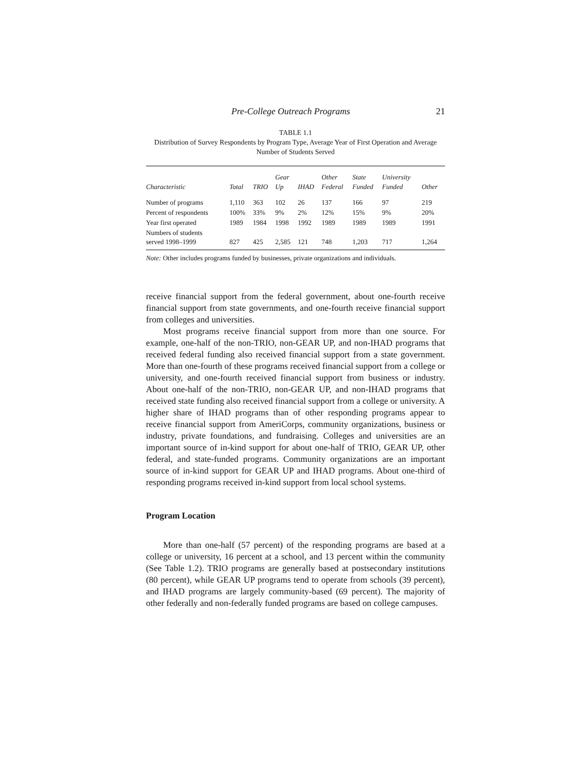Pre-College Outreach Programs 21
TABLE 1.1
Distribution of Survey Respondents by Program Type, Average Year of First Operation and Average Number of Students Served
| Characteristic | Total | TRIO | Gear Up | IHAD | Other Federal | State Funded | University Funded | Other |
| --- | --- | --- | --- | --- | --- | --- | --- | --- |
| Number of programs | 1,110 | 363 | 102 | 26 | 137 | 166 | 97 | 219 |
| Percent of respondents | 100% | 33% | 9% | 2% | 12% | 15% | 9% | 20% |
| Year first operated | 1989 | 1984 | 1998 | 1992 | 1989 | 1989 | 1989 | 1991 |
| Numbers of students served 1998–1999 | 827 | 425 | 2,585 | 121 | 748 | 1,203 | 717 | 1,264 |
Note: Other includes programs funded by businesses, private organizations and individuals.
receive financial support from the federal government, about one-fourth receive financial support from state governments, and one-fourth receive financial support from colleges and universities.
Most programs receive financial support from more than one source. For example, one-half of the non-TRIO, non-GEAR UP, and non-IHAD programs that received federal funding also received financial support from a state government. More than one-fourth of these programs received financial support from a college or university, and one-fourth received financial support from business or industry. About one-half of the non-TRIO, non-GEAR UP, and non-IHAD programs that received state funding also received financial support from a college or university. A higher share of IHAD programs than of other responding programs appear to receive financial support from AmeriCorps, community organizations, business or industry, private foundations, and fundraising. Colleges and universities are an important source of in-kind support for about one-half of TRIO, GEAR UP, other federal, and state-funded programs. Community organizations are an important source of in-kind support for GEAR UP and IHAD programs. About one-third of responding programs received in-kind support from local school systems.
Program Location
More than one-half (57 percent) of the responding programs are based at a college or university, 16 percent at a school, and 13 percent within the community (See Table 1.2). TRIO programs are generally based at postsecondary institutions (80 percent), while GEAR UP programs tend to operate from schools (39 percent), and IHAD programs are largely community-based (69 percent). The majority of other federally and non-federally funded programs are based on college campuses.